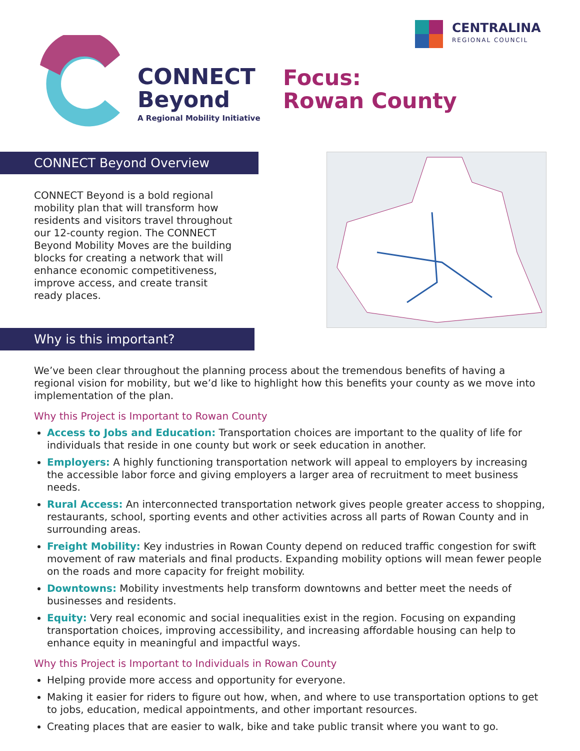CONNECT
Beyond
A Regional Mobility Initiative
Focus:
Rowan County
CENTRALINA
REGIONAL COUNCIL
CONNECT Beyond Overview
CONNECT Beyond is a bold regional mobility plan that will transform how residents and visitors travel throughout our 12-county region. The CONNECT Beyond Mobility Moves are the building blocks for creating a network that will enhance economic competitiveness, improve access, and create transit ready places.
Why is this important?
We’ve been clear throughout the planning process about the tremendous benefits of having a regional vision for mobility, but we’d like to highlight how this benefits your county as we move into implementation of the plan.
Why this Project is Important to Rowan County
Access to Jobs and Education: Transportation choices are important to the quality of life for individuals that reside in one county but work or seek education in another.
Employers: A highly functioning transportation network will appeal to employers by increasing the accessible labor force and giving employers a larger area of recruitment to meet business needs.
Rural Access: An interconnected transportation network gives people greater access to shopping, restaurants, school, sporting events and other activities across all parts of Rowan County and in surrounding areas.
Freight Mobility: Key industries in Rowan County depend on reduced traffic congestion for swift movement of raw materials and final products. Expanding mobility options will mean fewer people on the roads and more capacity for freight mobility.
Downtowns: Mobility investments help transform downtowns and better meet the needs of businesses and residents.
Equity: Very real economic and social inequalities exist in the region. Focusing on expanding transportation choices, improving accessibility, and increasing affordable housing can help to enhance equity in meaningful and impactful ways.
Why this Project is Important to Individuals in Rowan County
Helping provide more access and opportunity for everyone.
Making it easier for riders to figure out how, when, and where to use transportation options to get to jobs, education, medical appointments, and other important resources.
Creating places that are easier to walk, bike and take public transit where you want to go.